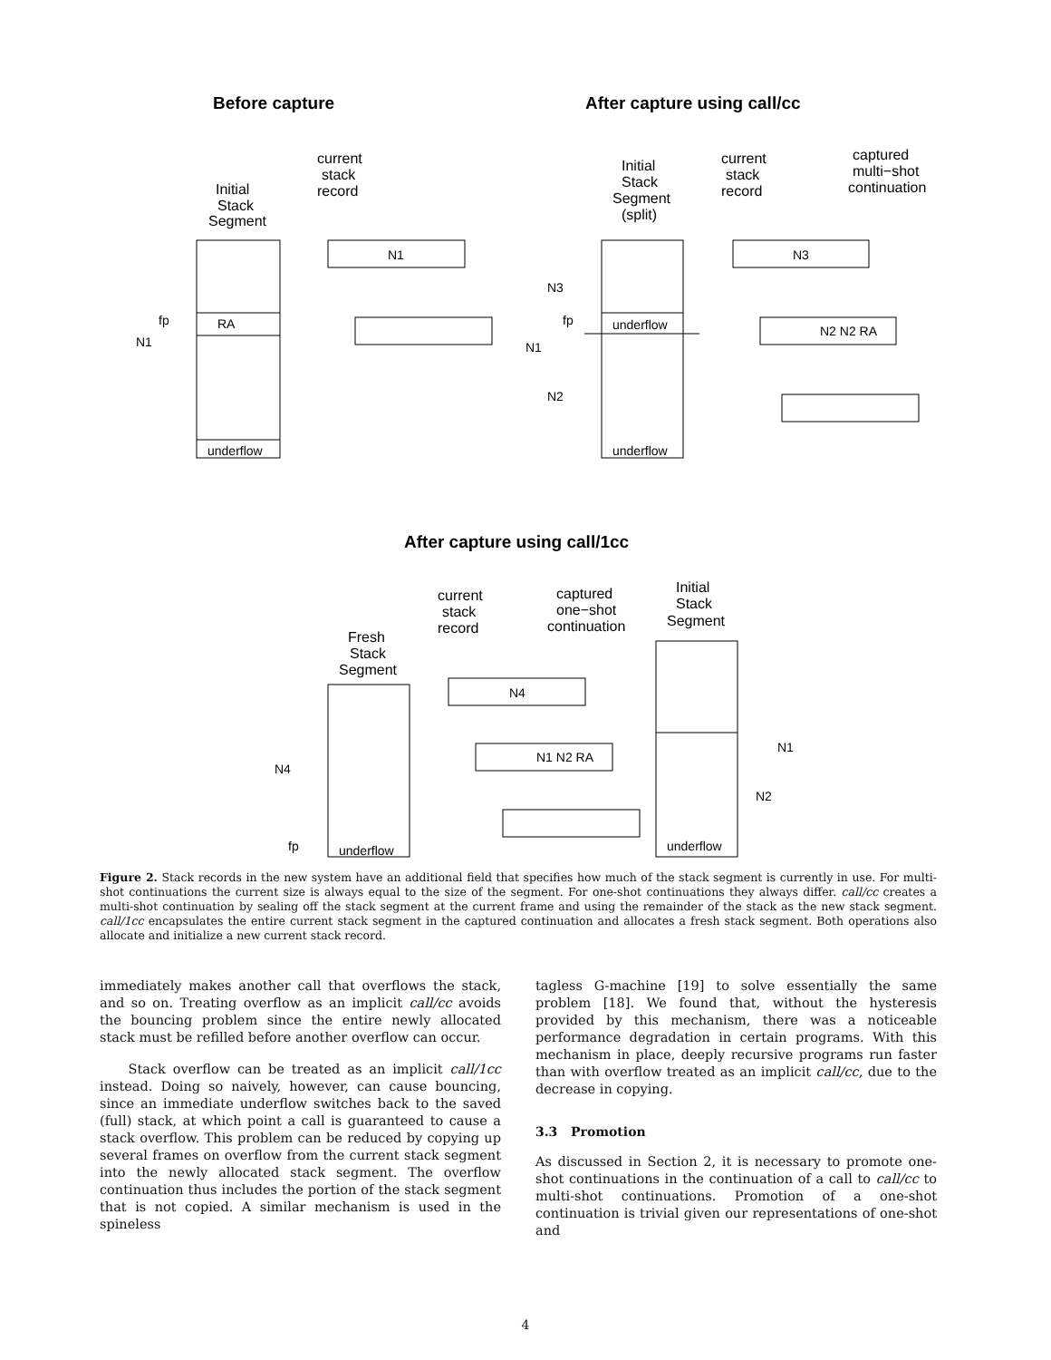Before capture
After capture using call/cc
After capture using call/1cc
RA
underflow
N1
underflow
underflow
N3
N2 N2 RA
underflow
underflow
N4
N1 N2 RA
N1
fp
N3
N1
N2
fp
N4
fp
N1
N2
Initial
Stack
Segment
current
stack
record
Initial
Stack
Segment
(split)
current
stack
record
captured
multi−shot
continuation
Fresh
Stack
Segment
current
stack
record
captured
one−shot
continuation
Initial
Stack
Segment
Figure 2. Stack records in the new system have an additional field that specifies how much of the stack segment is currently in use. For multi-shot continuations the current size is always equal to the size of the segment. For one-shot continuations they always differ. call/cc creates a multi-shot continuation by sealing off the stack segment at the current frame and using the remainder of the stack as the new stack segment. call/1cc encapsulates the entire current stack segment in the captured continuation and allocates a fresh stack segment. Both operations also allocate and initialize a new current stack record.
immediately makes another call that overflows the stack, and so on. Treating overflow as an implicit call/cc avoids the bouncing problem since the entire newly allocated stack must be refilled before another overflow can occur.
Stack overflow can be treated as an implicit call/1cc instead. Doing so naively, however, can cause bouncing, since an immediate underflow switches back to the saved (full) stack, at which point a call is guaranteed to cause a stack overflow. This problem can be reduced by copying up several frames on overflow from the current stack segment into the newly allocated stack segment. The overflow continuation thus includes the portion of the stack segment that is not copied. A similar mechanism is used in the spineless
tagless G-machine [19] to solve essentially the same problem [18]. We found that, without the hysteresis provided by this mechanism, there was a noticeable performance degradation in certain programs. With this mechanism in place, deeply recursive programs run faster than with overflow treated as an implicit call/cc, due to the decrease in copying.
3.3 Promotion
As discussed in Section 2, it is necessary to promote one-shot continuations in the continuation of a call to call/cc to multi-shot continuations. Promotion of a one-shot continuation is trivial given our representations of one-shot and
4